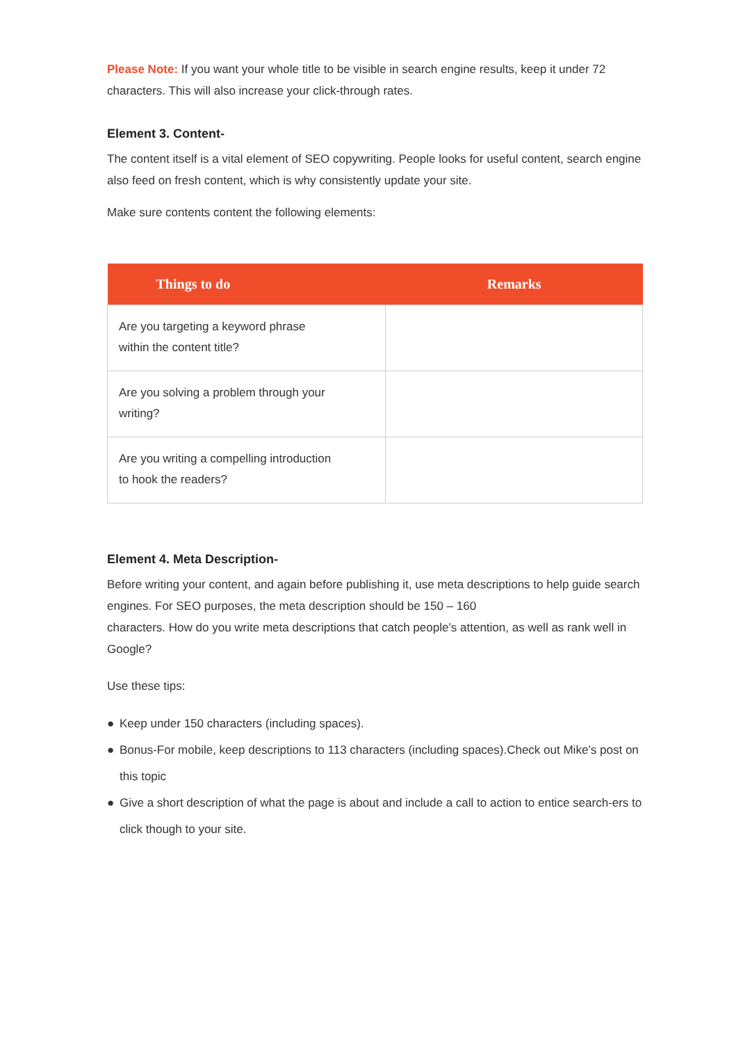Please Note: If you want your whole title to be visible in search engine results, keep it under 72 characters. This will also increase your click-through rates.
Element 3. Content-
The content itself is a vital element of SEO copywriting. People looks for useful content, search engine also feed on fresh content, which is why consistently update your site.
Make sure contents content the following elements:
| Things to do | Remarks |
| --- | --- |
| Are you targeting a keyword phrase within the content title? | |
| Are you solving a problem through your writing? | |
| Are you writing a compelling introduction to hook the readers? | |
Element 4. Meta Description-
Before writing your content, and again before publishing it, use meta descriptions to help guide search engines. For SEO purposes, the meta description should be 150 – 160
characters. How do you write meta descriptions that catch people’s attention, as well as rank well in Google?
Use these tips:
● Keep under 150 characters (including spaces).
● Bonus-For mobile, keep descriptions to 113 characters (including spaces).Check out Mike’s post on this topic
● Give a short description of what the page is about and include a call to action to entice search-ers to click though to your site.